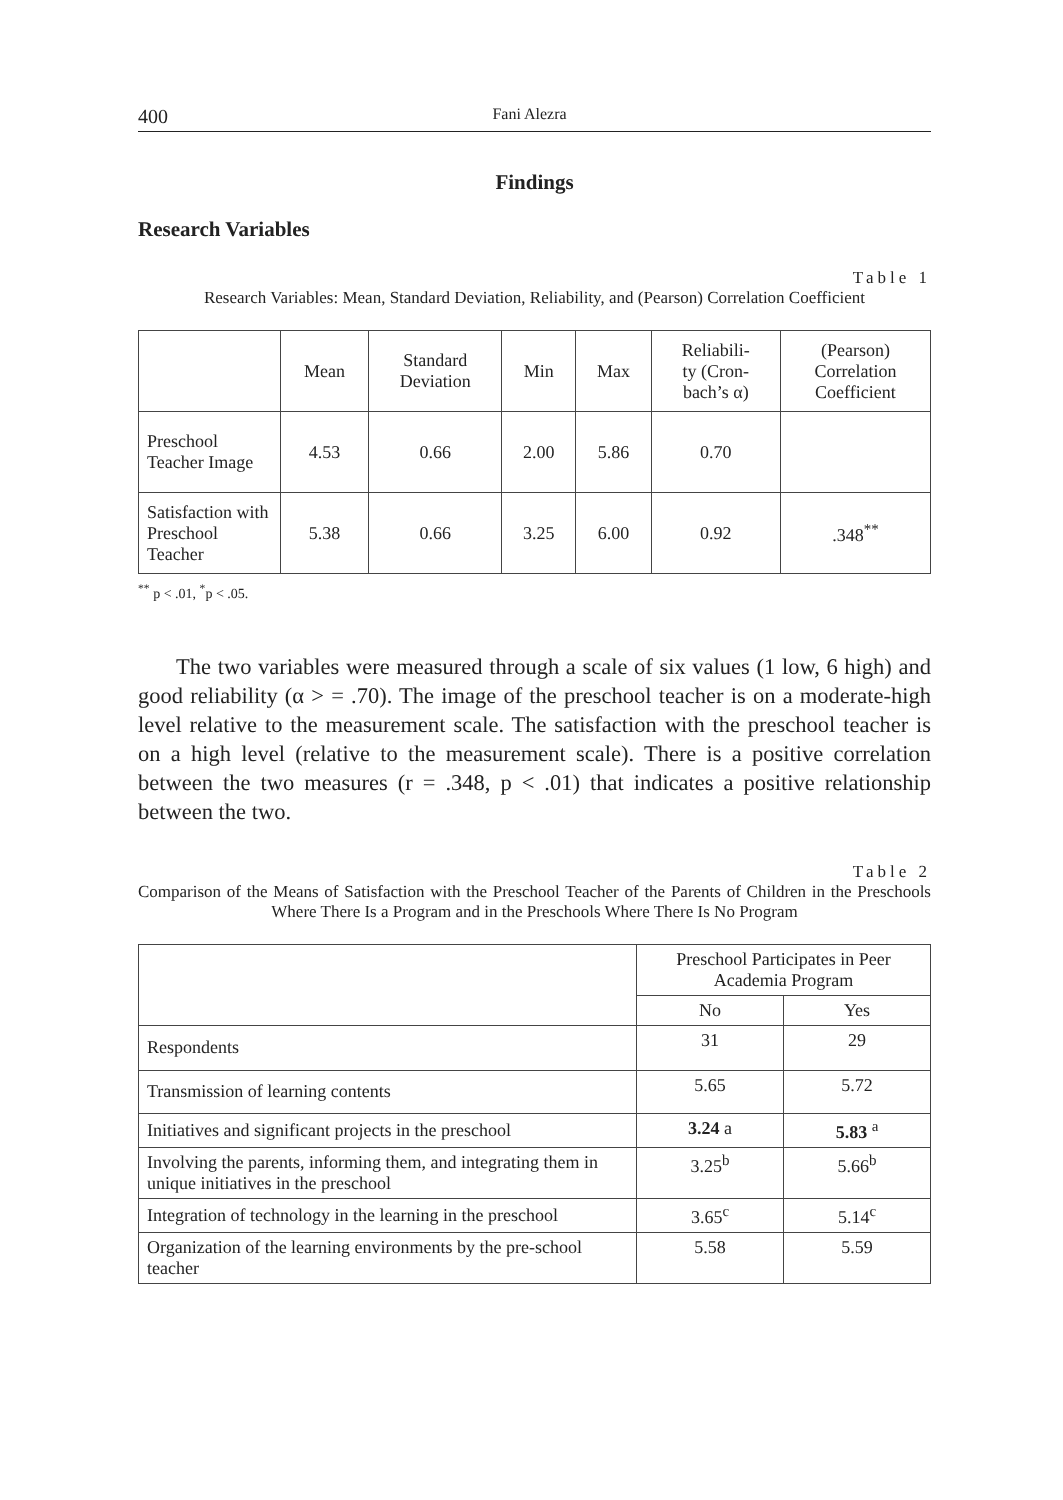400 Fani Alezra
Findings
Research Variables
Table 1
Research Variables: Mean, Standard Deviation, Reliability, and (Pearson) Correlation Coefficient
| | Mean | Standard Deviation | Min | Max | Reliabili- ty (Cron- bach’s α) | (Pearson) Correlation Coefficient |
| --- | --- | --- | --- | --- | --- | --- |
| Preschool Teacher Image | 4.53 | 0.66 | 2.00 | 5.86 | 0.70 | |
| Satisfaction with Preschool Teacher | 5.38 | 0.66 | 3.25 | 6.00 | 0.92 | .348<sup>**</sup> |
<sup>**</sup> p < .01, <sup>*</sup>p < .05.
The two variables were measured through a scale of six values (1 low, 6 high) and good reliability (α > = .70). The image of the preschool teacher is on a moderate-high level relative to the measurement scale. The satisfaction with the preschool teacher is on a high level (relative to the measurement scale). There is a positive correlation between the two measures (r = .348, p < .01) that indicates a positive relationship between the two.
Table 2
Comparison of the Means of Satisfaction with the Preschool Teacher of the Parents of Children in the Preschools Where There Is a Program and in the Preschools Where There Is No Program
| | Preschool Participates in Peer Academia Program | |
| | No | Yes |
| Respondents | 31 | 29 |
| Transmission of learning contents | 5.65 | 5.72 |
| Initiatives and significant projects in the preschool | 3.24 a | 5.83 <sup>a</sup> |
| Involving the parents, informing them, and integrating them in unique initiatives in the preschool | 3.25<sup>b</sup> | 5.66<sup>b</sup> |
| Integration of technology in the learning in the preschool | 3.65<sup>c</sup> | 5.14<sup>c</sup> |
| Organization of the learning environments by the pre-school teacher | 5.58 | 5.59 |